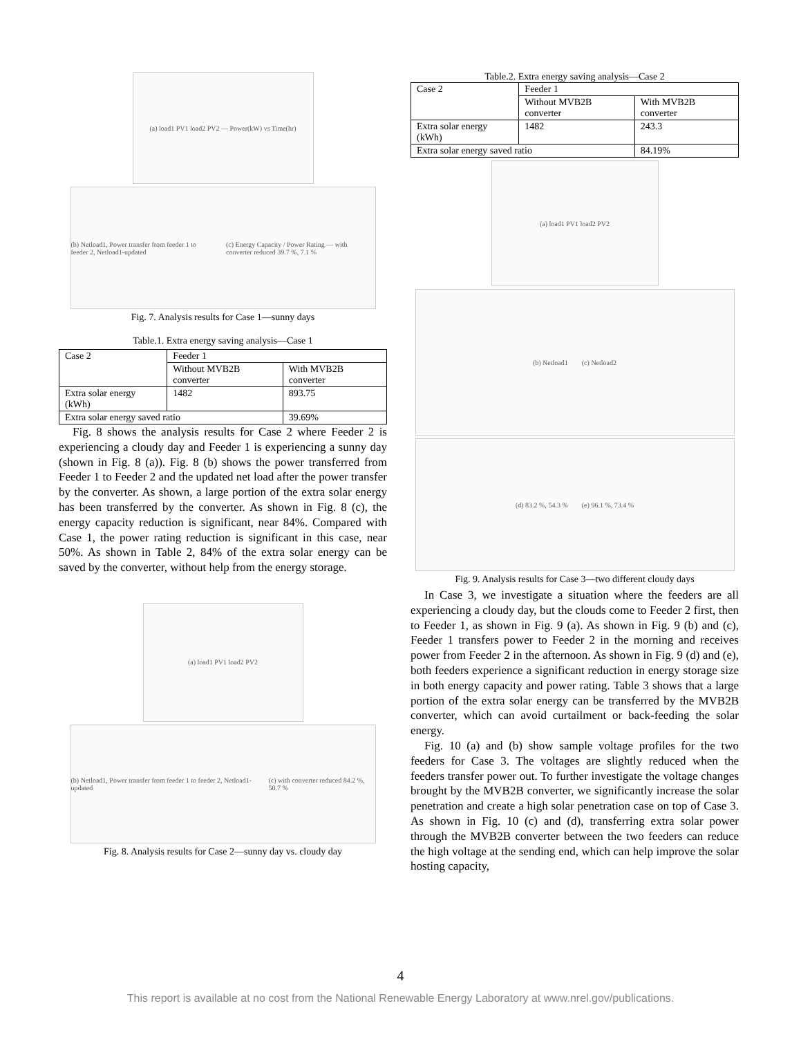(a) load1 PV1 load2 PV2 — Power(kW) vs Time(hr)
(b) Netload1, Power transfer from feeder 1 to feeder 2, Netload1-updated (c) Energy Capacity / Power Rating — with converter reduced 39.7 %, 7.1 %
Fig. 7. Analysis results for Case 1—sunny days
Table.1. Extra energy saving analysis—Case 1
| Case 2 | Feeder 1 | |
| | Without MVB2B converter | With MVB2B converter |
| Extra solar energy (kWh) | 1482 | 893.75 |
| Extra solar energy saved ratio | | 39.69% |
Fig. 8 shows the analysis results for Case 2 where Feeder 2 is experiencing a cloudy day and Feeder 1 is experiencing a sunny day (shown in Fig. 8 (a)). Fig. 8 (b) shows the power transferred from Feeder 1 to Feeder 2 and the updated net load after the power transfer by the converter. As shown, a large portion of the extra solar energy has been transferred by the converter. As shown in Fig. 8 (c), the energy capacity reduction is significant, near 84%. Compared with Case 1, the power rating reduction is significant in this case, near 50%. As shown in Table 2, 84% of the extra solar energy can be saved by the converter, without help from the energy storage.
(a) load1 PV1 load2 PV2
(b) Netload1, Power transfer from feeder 1 to feeder 2, Netload1-updated (c) with converter reduced 84.2 %, 50.7 %
Fig. 8. Analysis results for Case 2—sunny day vs. cloudy day
Table.2. Extra energy saving analysis—Case 2
| Case 2 | Feeder 1 | |
| | Without MVB2B converter | With MVB2B converter |
| Extra solar energy (kWh) | 1482 | 243.3 |
| Extra solar energy saved ratio | | 84.19% |
(a) load1 PV1 load2 PV2
(b) Netload1 (c) Netload2
(d) 83.2 %, 54.3 % (e) 96.1 %, 73.4 %
Fig. 9. Analysis results for Case 3—two different cloudy days
In Case 3, we investigate a situation where the feeders are all experiencing a cloudy day, but the clouds come to Feeder 2 first, then to Feeder 1, as shown in Fig. 9 (a). As shown in Fig. 9 (b) and (c), Feeder 1 transfers power to Feeder 2 in the morning and receives power from Feeder 2 in the afternoon. As shown in Fig. 9 (d) and (e), both feeders experience a significant reduction in energy storage size in both energy capacity and power rating. Table 3 shows that a large portion of the extra solar energy can be transferred by the MVB2B converter, which can avoid curtailment or back-feeding the solar energy.
Fig. 10 (a) and (b) show sample voltage profiles for the two feeders for Case 3. The voltages are slightly reduced when the feeders transfer power out. To further investigate the voltage changes brought by the MVB2B converter, we significantly increase the solar penetration and create a high solar penetration case on top of Case 3. As shown in Fig. 10 (c) and (d), transferring extra solar power through the MVB2B converter between the two feeders can reduce the high voltage at the sending end, which can help improve the solar hosting capacity,
4
This report is available at no cost from the National Renewable Energy Laboratory at www.nrel.gov/publications.